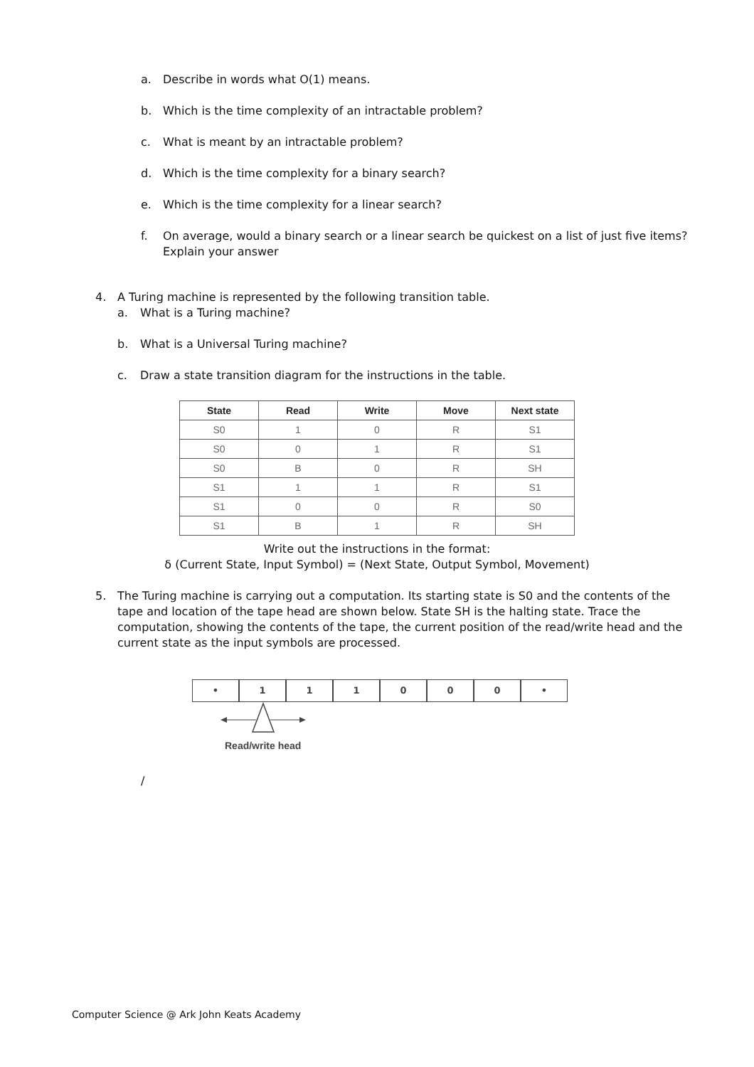a. Describe in words what O(1) means.
b. Which is the time complexity of an intractable problem?
c. What is meant by an intractable problem?
d. Which is the time complexity for a binary search?
e. Which is the time complexity for a linear search?
f. On average, would a binary search or a linear search be quickest on a list of just five items? Explain your answer
4. A Turing machine is represented by the following transition table.
a. What is a Turing machine?
b. What is a Universal Turing machine?
c. Draw a state transition diagram for the instructions in the table.
| State | Read | Write | Move | Next state |
| --- | --- | --- | --- | --- |
| S0 | 1 | 0 | R | S1 |
| S0 | 0 | 1 | R | S1 |
| S0 | B | 0 | R | SH |
| S1 | 1 | 1 | R | S1 |
| S1 | 0 | 0 | R | S0 |
| S1 | B | 1 | R | SH |
Write out the instructions in the format:
δ (Current State, Input Symbol) = (Next State, Output Symbol, Movement)
5. The Turing machine is carrying out a computation. Its starting state is S0 and the contents of the tape and location of the tape head are shown below. State SH is the halting state. Trace the computation, showing the contents of the tape, the current position of the read/write head and the current state as the input symbols are processed.
• 1 1 1 0 0 0 •
Read/write head
/
Computer Science @ Ark John Keats Academy